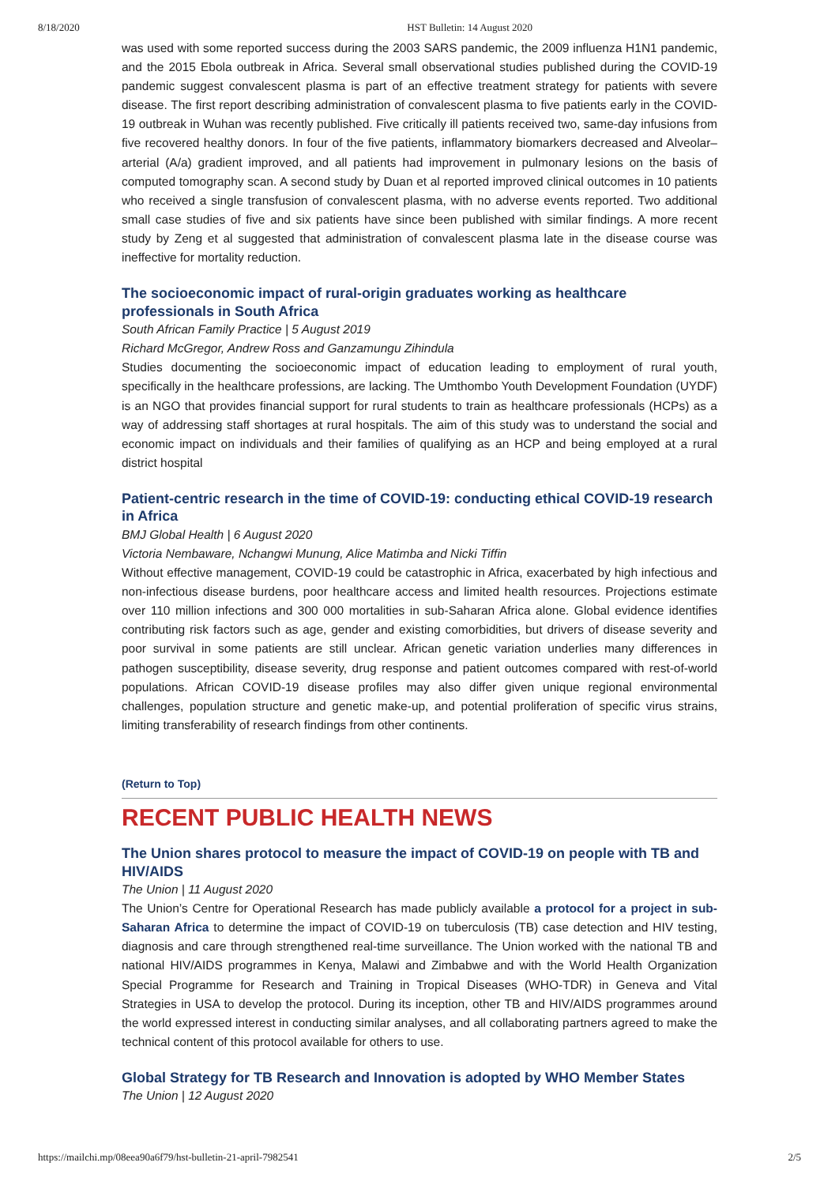8/18/2020 HST Bulletin: 14 August 2020
was used with some reported success during the 2003 SARS pandemic, the 2009 influenza H1N1 pandemic, and the 2015 Ebola outbreak in Africa. Several small observational studies published during the COVID-19 pandemic suggest convalescent plasma is part of an effective treatment strategy for patients with severe disease. The first report describing administration of convalescent plasma to five patients early in the COVID-19 outbreak in Wuhan was recently published. Five critically ill patients received two, same-day infusions from five recovered healthy donors. In four of the five patients, inflammatory biomarkers decreased and Alveolar–arterial (A/a) gradient improved, and all patients had improvement in pulmonary lesions on the basis of computed tomography scan. A second study by Duan et al reported improved clinical outcomes in 10 patients who received a single transfusion of convalescent plasma, with no adverse events reported. Two additional small case studies of five and six patients have since been published with similar findings. A more recent study by Zeng et al suggested that administration of convalescent plasma late in the disease course was ineffective for mortality reduction.
The socioeconomic impact of rural-origin graduates working as healthcare professionals in South Africa
South African Family Practice | 5 August 2019
Richard McGregor, Andrew Ross and Ganzamungu Zihindula
Studies documenting the socioeconomic impact of education leading to employment of rural youth, specifically in the healthcare professions, are lacking. The Umthombo Youth Development Foundation (UYDF) is an NGO that provides financial support for rural students to train as healthcare professionals (HCPs) as a way of addressing staff shortages at rural hospitals. The aim of this study was to understand the social and economic impact on individuals and their families of qualifying as an HCP and being employed at a rural district hospital
Patient-centric research in the time of COVID-19: conducting ethical COVID-19 research in Africa
BMJ Global Health | 6 August 2020
Victoria Nembaware, Nchangwi Munung, Alice Matimba and Nicki Tiffin
Without effective management, COVID-19 could be catastrophic in Africa, exacerbated by high infectious and non-infectious disease burdens, poor healthcare access and limited health resources. Projections estimate over 110 million infections and 300 000 mortalities in sub-Saharan Africa alone. Global evidence identifies contributing risk factors such as age, gender and existing comorbidities, but drivers of disease severity and poor survival in some patients are still unclear. African genetic variation underlies many differences in pathogen susceptibility, disease severity, drug response and patient outcomes compared with rest-of-world populations. African COVID-19 disease profiles may also differ given unique regional environmental challenges, population structure and genetic make-up, and potential proliferation of specific virus strains, limiting transferability of research findings from other continents.
(Return to Top)
RECENT PUBLIC HEALTH NEWS
The Union shares protocol to measure the impact of COVID-19 on people with TB and HIV/AIDS
The Union | 11 August 2020
The Union’s Centre for Operational Research has made publicly available a protocol for a project in sub-Saharan Africa to determine the impact of COVID-19 on tuberculosis (TB) case detection and HIV testing, diagnosis and care through strengthened real-time surveillance. The Union worked with the national TB and national HIV/AIDS programmes in Kenya, Malawi and Zimbabwe and with the World Health Organization Special Programme for Research and Training in Tropical Diseases (WHO-TDR) in Geneva and Vital Strategies in USA to develop the protocol. During its inception, other TB and HIV/AIDS programmes around the world expressed interest in conducting similar analyses, and all collaborating partners agreed to make the technical content of this protocol available for others to use.
Global Strategy for TB Research and Innovation is adopted by WHO Member States
The Union | 12 August 2020
https://mailchi.mp/08eea90a6f79/hst-bulletin-21-april-7982541 2/5